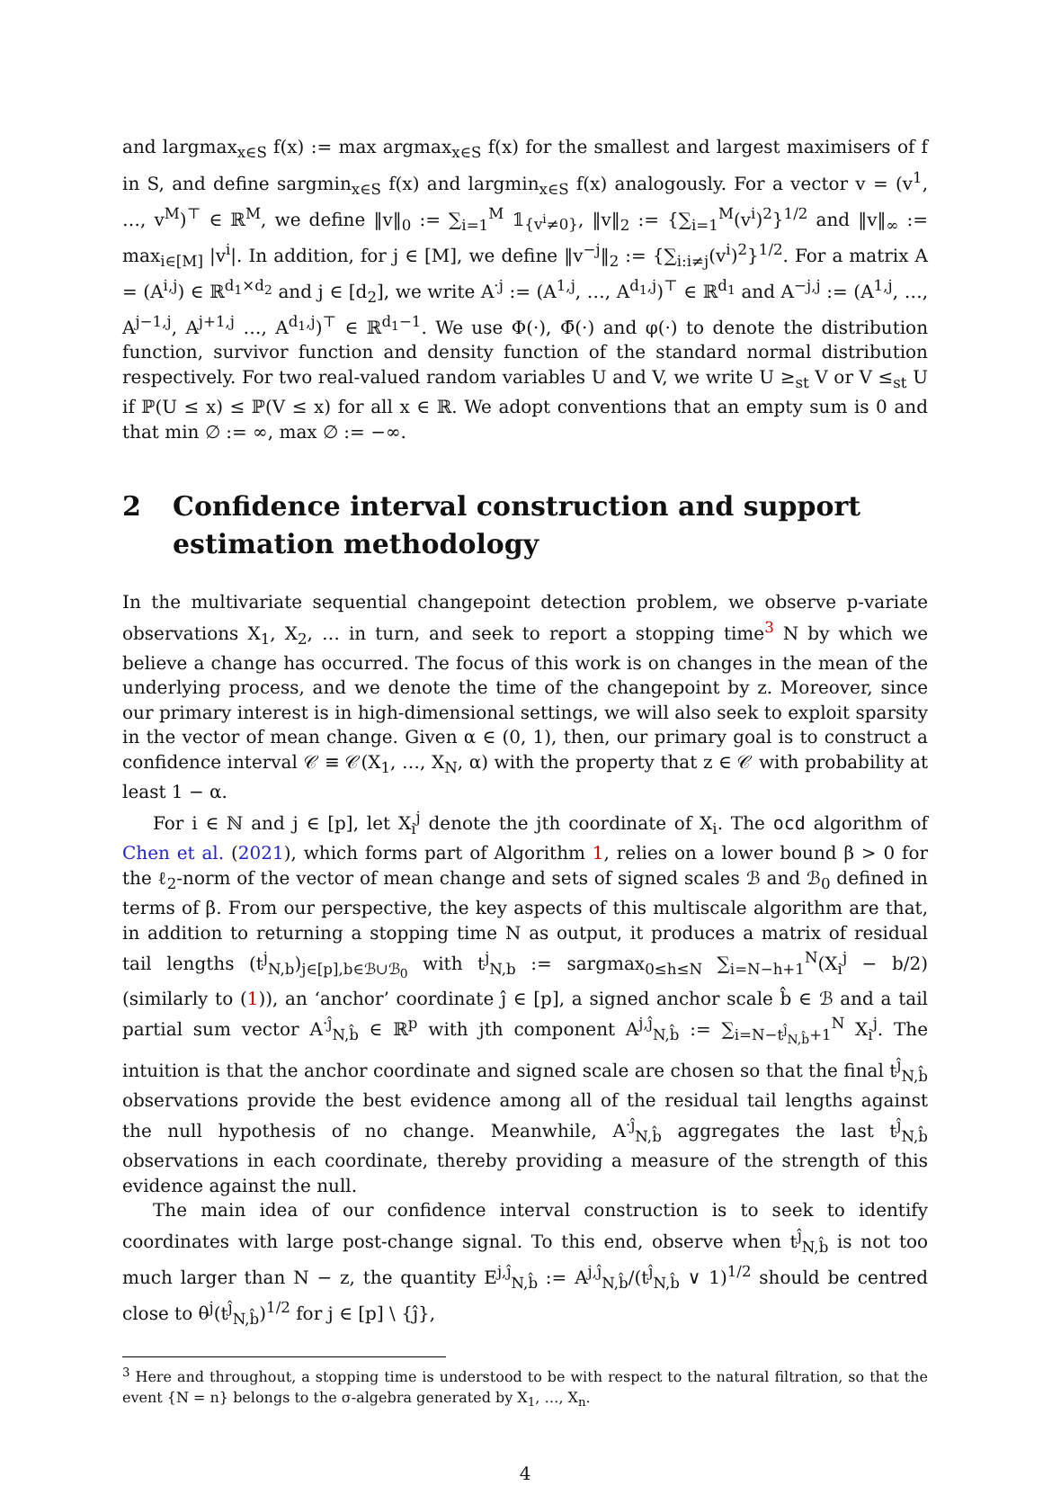and largmax<sub>x∈S</sub> f(x) := max argmax<sub>x∈S</sub> f(x) for the smallest and largest maximisers of f in S, and define sargmin<sub>x∈S</sub> f(x) and largmin<sub>x∈S</sub> f(x) analogously. For a vector v = (v<sup>1</sup>, …, v<sup>M</sup>)<sup>⊤</sup> ∈ ℝ<sup>M</sup>, we define ‖v‖<sub>0</sub> := ∑<sub>i=1</sub><sup>M</sup> 𝟙<sub>{v<sup>i</sup>≠0}</sub>, ‖v‖<sub>2</sub> := {∑<sub>i=1</sub><sup>M</sup>(v<sup>i</sup>)<sup>2</sup>}<sup>1/2</sup> and ‖v‖<sub>∞</sub> := max<sub>i∈[M]</sub> |v<sup>i</sup>|. In addition, for j ∈ [M], we define ‖v<sup>−j</sup>‖<sub>2</sub> := {∑<sub>i:i≠j</sub>(v<sup>i</sup>)<sup>2</sup>}<sup>1/2</sup>. For a matrix A = (A<sup>i,j</sup>) ∈ ℝ<sup>d<sub>1</sub>×d<sub>2</sub></sup> and j ∈ [d<sub>2</sub>], we write A<sup>·j</sup> := (A<sup>1,j</sup>, …, A<sup>d<sub>1</sub>,j</sup>)<sup>⊤</sup> ∈ ℝ<sup>d<sub>1</sub></sup> and A<sup>−j,j</sup> := (A<sup>1,j</sup>, …, A<sup>j−1,j</sup>, A<sup>j+1,j</sup> …, A<sup>d<sub>1</sub>,j</sup>)<sup>⊤</sup> ∈ ℝ<sup>d<sub>1</sub>−1</sup>. We use Φ(·), Φ̄(·) and φ(·) to denote the distribution function, survivor function and density function of the standard normal distribution respectively. For two real-valued random variables U and V, we write U ≥<sub>st</sub> V or V ≤<sub>st</sub> U if ℙ(U ≤ x) ≤ ℙ(V ≤ x) for all x ∈ ℝ. We adopt conventions that an empty sum is 0 and that min ∅ := ∞, max ∅ := −∞.
2 Confidence interval construction and support estimation methodology
In the multivariate sequential changepoint detection problem, we observe p-variate observations X<sub>1</sub>, X<sub>2</sub>, … in turn, and seek to report a stopping time<sup>3</sup> N by which we believe a change has occurred. The focus of this work is on changes in the mean of the underlying process, and we denote the time of the changepoint by z. Moreover, since our primary interest is in high-dimensional settings, we will also seek to exploit sparsity in the vector of mean change. Given α ∈ (0, 1), then, our primary goal is to construct a confidence interval 𝒞 ≡ 𝒞(X<sub>1</sub>, …, X<sub>N</sub>, α) with the property that z ∈ 𝒞 with probability at least 1 − α.
For i ∈ ℕ and j ∈ [p], let X<sub>i</sub><sup>j</sup> denote the jth coordinate of X<sub>i</sub>. The ocd algorithm of Chen et al. (2021), which forms part of Algorithm 1, relies on a lower bound β > 0 for the ℓ<sub>2</sub>-norm of the vector of mean change and sets of signed scales ℬ and ℬ<sub>0</sub> defined in terms of β. From our perspective, the key aspects of this multiscale algorithm are that, in addition to returning a stopping time N as output, it produces a matrix of residual tail lengths (t<sup>j</sup><sub>N,b</sub>)<sub>j∈[p],b∈ℬ∪ℬ<sub>0</sub></sub> with t<sup>j</sup><sub>N,b</sub> := sargmax<sub>0≤h≤N</sub> ∑<sub>i=N−h+1</sub><sup>N</sup>(X<sub>i</sub><sup>j</sup> − b/2) (similarly to (1)), an ‘anchor’ coordinate ĵ ∈ [p], a signed anchor scale b̂ ∈ ℬ and a tail partial sum vector A<sup>·ĵ</sup><sub>N,b̂</sub> ∈ ℝ<sup>p</sup> with jth component A<sup>j,ĵ</sup><sub>N,b̂</sub> := ∑<sub>i=N−t<sup>ĵ</sup><sub>N,b̂</sub>+1</sub><sup>N</sup> X<sub>i</sub><sup>j</sup>. The intuition is that the anchor coordinate and signed scale are chosen so that the final t<sup>ĵ</sup><sub>N,b̂</sub> observations provide the best evidence among all of the residual tail lengths against the null hypothesis of no change. Meanwhile, A<sup>·ĵ</sup><sub>N,b̂</sub> aggregates the last t<sup>ĵ</sup><sub>N,b̂</sub> observations in each coordinate, thereby providing a measure of the strength of this evidence against the null.
The main idea of our confidence interval construction is to seek to identify coordinates with large post-change signal. To this end, observe when t<sup>ĵ</sup><sub>N,b̂</sub> is not too much larger than N − z, the quantity E<sup>j,ĵ</sup><sub>N,b̂</sub> := A<sup>j,ĵ</sup><sub>N,b̂</sub>/(t<sup>ĵ</sup><sub>N,b̂</sub> ∨ 1)<sup>1/2</sup> should be centred close to θ<sup>j</sup>(t<sup>ĵ</sup><sub>N,b̂</sub>)<sup>1/2</sup> for j ∈ [p] \ {ĵ},
<sup>3</sup> Here and throughout, a stopping time is understood to be with respect to the natural filtration, so that the event {N = n} belongs to the σ-algebra generated by X<sub>1</sub>, …, X<sub>n</sub>.
4